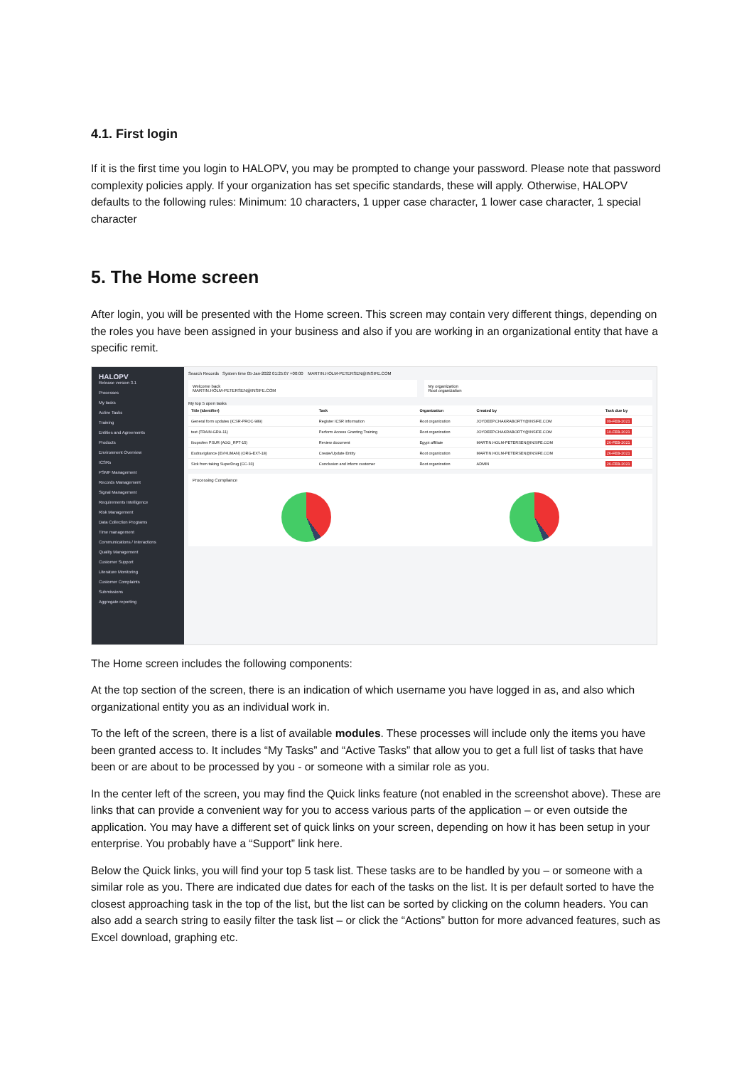4.1. First login
If it is the first time you login to HALOPV, you may be prompted to change your password. Please note that password complexity policies apply. If your organization has set specific standards, these will apply. Otherwise, HALOPV defaults to the following rules: Minimum: 10 characters, 1 upper case character, 1 lower case character, 1 special character
5. The Home screen
After login, you will be presented with the Home screen. This screen may contain very different things, depending on the roles you have been assigned in your business and also if you are working in an organizational entity that have a specific remit.
HALOPV
Release version 3.1
Processes
My tasks
Active Tasks
Training
Entities and Agreements
Products
Environment Overview
ICSRs
PSMF Management
Records Management
Signal Management
Requirements Intelligence
Risk Management
Data Collection Programs
Time management
Communications / Interactions
Quality Management
Customer Support
Literature Monitoring
Customer Complaints
Submissions
Aggregate reporting
Search Records System time 05-Jan-2022 01:25:07 +00:00 MARTIN.HOLM-PETERSEN@INSIFE.COM
Welcome back
MARTIN.HOLM-PETERSEN@INSIFE.COM
My organization
Root organization
My top 5 open tasks
| Title (identifier) | Task | Organization | Created by | Task due by |
| --- | --- | --- | --- | --- |
| General form updates (ICSR-PROC-989) | Register ICSR information | Root organization | JOYDEEP.CHAKRABORTY@INSIFE.COM | 09-FEB-2021 |
| test (TRAIN-GRA-11) | Perform Access Granting Training | Root organization | JOYDEEP.CHAKRABORTY@INSIFE.COM | 10-FEB-2021 |
| Ibuprofen PSUR (AGG_RPT-15) | Review document | Egypt affiliate | MARTIN.HOLM-PETERSEN@INSIFE.COM | 26-FEB-2021 |
| Eudravigilance (EVHUMAN) (ORG-EXT-18) | Create/Update Entity | Root organization | MARTIN.HOLM-PETERSEN@INSIFE.COM | 26-FEB-2021 |
| Sick from taking SuperDrug (CC-33) | Conclusion and inform customer | Root organization | ADMIN | 26-FEB-2021 |
Processing Compliance
The Home screen includes the following components:
At the top section of the screen, there is an indication of which username you have logged in as, and also which organizational entity you as an individual work in.
To the left of the screen, there is a list of available modules. These processes will include only the items you have been granted access to. It includes “My Tasks” and “Active Tasks” that allow you to get a full list of tasks that have been or are about to be processed by you - or someone with a similar role as you.
In the center left of the screen, you may find the Quick links feature (not enabled in the screenshot above). These are links that can provide a convenient way for you to access various parts of the application – or even outside the application. You may have a different set of quick links on your screen, depending on how it has been setup in your enterprise. You probably have a “Support” link here.
Below the Quick links, you will find your top 5 task list. These tasks are to be handled by you – or someone with a similar role as you. There are indicated due dates for each of the tasks on the list. It is per default sorted to have the closest approaching task in the top of the list, but the list can be sorted by clicking on the column headers. You can also add a search string to easily filter the task list – or click the “Actions” button for more advanced features, such as Excel download, graphing etc.